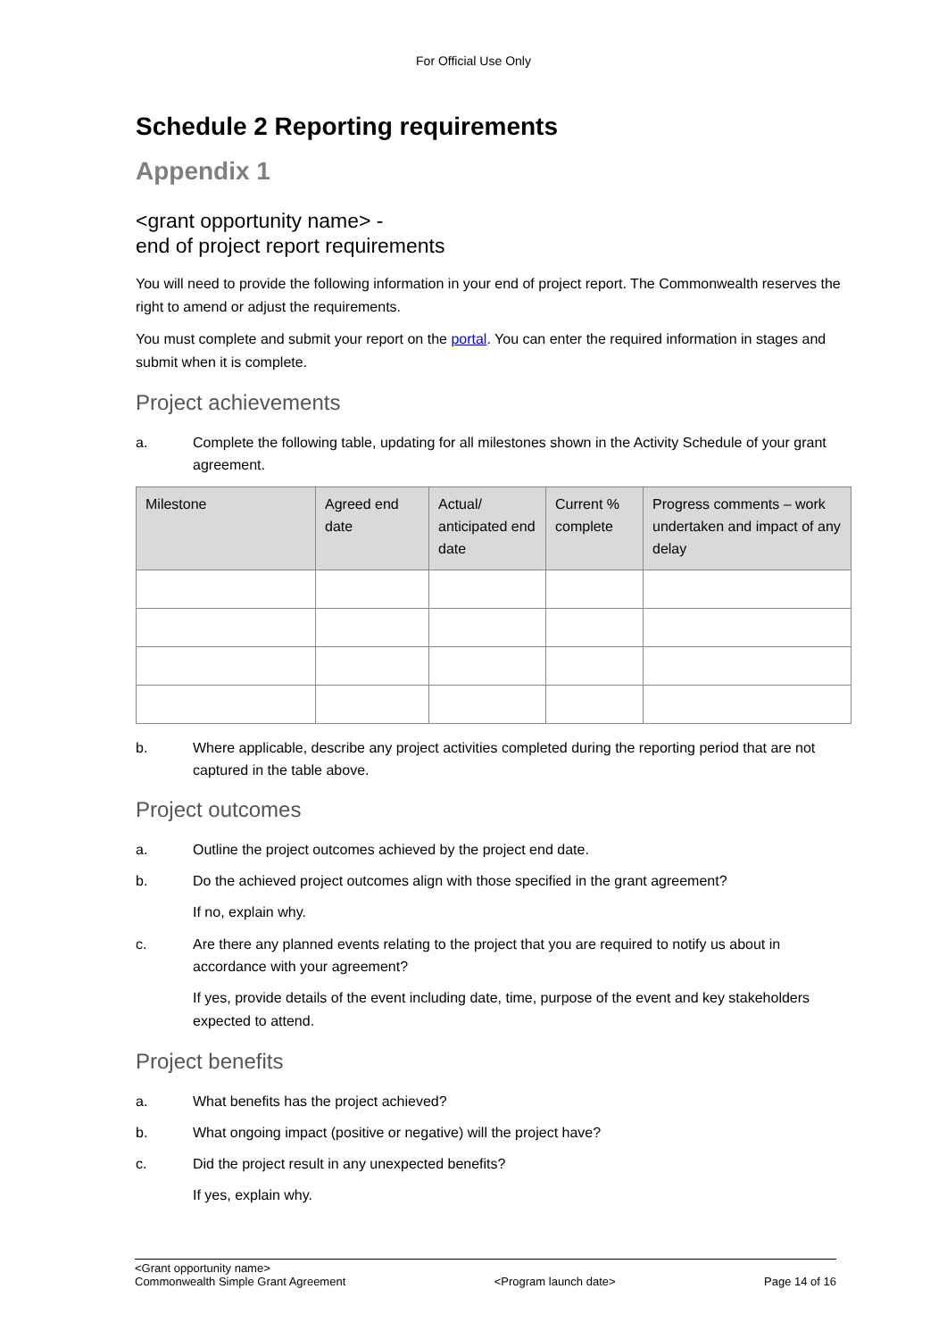For Official Use Only
Schedule 2 Reporting requirements
Appendix 1
<grant opportunity name> -
end of project report requirements
You will need to provide the following information in your end of project report. The Commonwealth reserves the right to amend or adjust the requirements.
You must complete and submit your report on the portal. You can enter the required information in stages and submit when it is complete.
Project achievements
a. Complete the following table, updating for all milestones shown in the Activity Schedule of your grant agreement.
| Milestone | Agreed end date | Actual/ anticipated end date | Current % complete | Progress comments – work undertaken and impact of any delay |
| --- | --- | --- | --- | --- |
b. Where applicable, describe any project activities completed during the reporting period that are not captured in the table above.
Project outcomes
a. Outline the project outcomes achieved by the project end date.
b. Do the achieved project outcomes align with those specified in the grant agreement?
If no, explain why.
c. Are there any planned events relating to the project that you are required to notify us about in accordance with your agreement?
If yes, provide details of the event including date, time, purpose of the event and key stakeholders expected to attend.
Project benefits
a. What benefits has the project achieved?
b. What ongoing impact (positive or negative) will the project have?
c. Did the project result in any unexpected benefits?
If yes, explain why.
<Grant opportunity name>
Commonwealth Simple Grant Agreement
<Program launch date>
Page 14 of 16